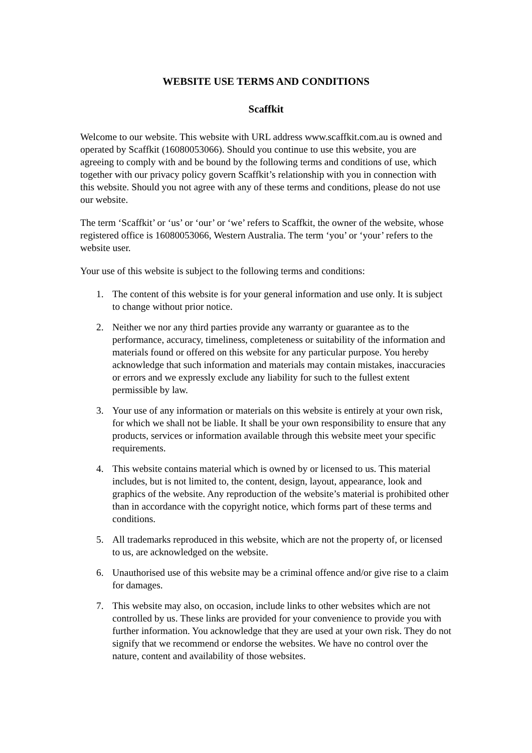WEBSITE USE TERMS AND CONDITIONS
Scaffkit
Welcome to our website. This website with URL address www.scaffkit.com.au is owned and operated by Scaffkit (16080053066). Should you continue to use this website, you are agreeing to comply with and be bound by the following terms and conditions of use, which together with our privacy policy govern Scaffkit’s relationship with you in connection with this website. Should you not agree with any of these terms and conditions, please do not use our website.
The term ‘Scaffkit’ or ‘us’ or ‘our’ or ‘we’ refers to Scaffkit, the owner of the website, whose registered office is 16080053066, Western Australia. The term ‘you’ or ‘your’ refers to the website user.
Your use of this website is subject to the following terms and conditions:
1. The content of this website is for your general information and use only. It is subject to change without prior notice.
2. Neither we nor any third parties provide any warranty or guarantee as to the performance, accuracy, timeliness, completeness or suitability of the information and materials found or offered on this website for any particular purpose. You hereby acknowledge that such information and materials may contain mistakes, inaccuracies or errors and we expressly exclude any liability for such to the fullest extent permissible by law.
3. Your use of any information or materials on this website is entirely at your own risk, for which we shall not be liable. It shall be your own responsibility to ensure that any products, services or information available through this website meet your specific requirements.
4. This website contains material which is owned by or licensed to us. This material includes, but is not limited to, the content, design, layout, appearance, look and graphics of the website. Any reproduction of the website’s material is prohibited other than in accordance with the copyright notice, which forms part of these terms and conditions.
5. All trademarks reproduced in this website, which are not the property of, or licensed to us, are acknowledged on the website.
6. Unauthorised use of this website may be a criminal offence and/or give rise to a claim for damages.
7. This website may also, on occasion, include links to other websites which are not controlled by us. These links are provided for your convenience to provide you with further information. You acknowledge that they are used at your own risk. They do not signify that we recommend or endorse the websites. We have no control over the nature, content and availability of those websites.